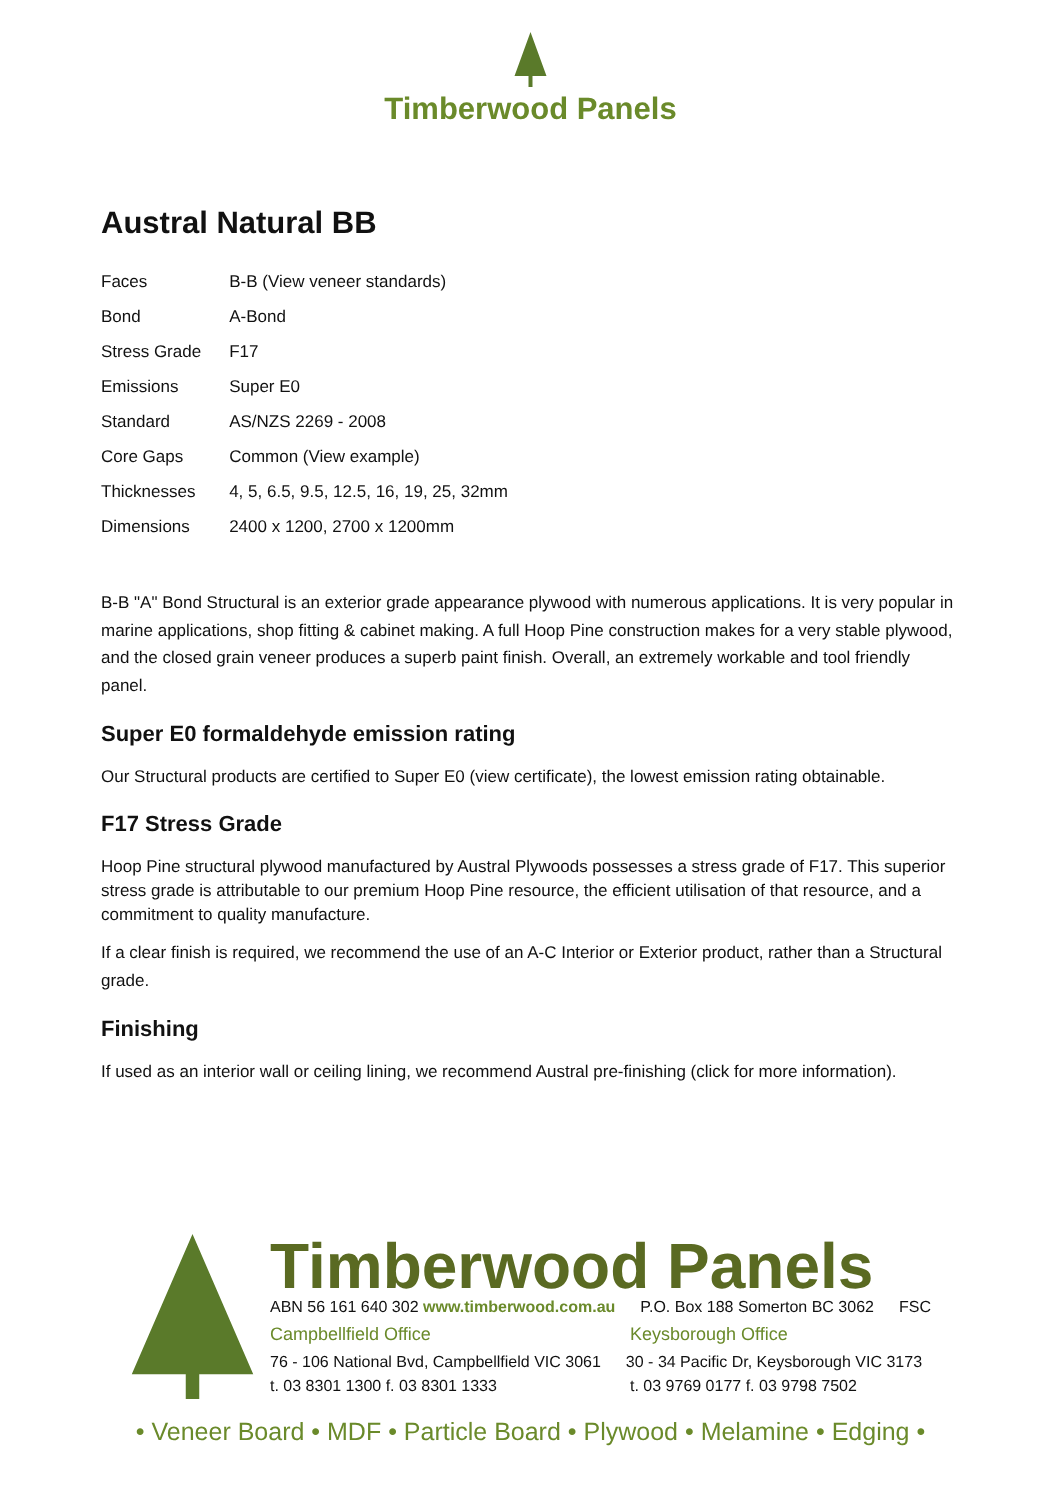Timberwood Panels
Austral Natural BB
| Faces | B-B (View veneer standards) |
| Bond | A-Bond |
| Stress Grade | F17 |
| Emissions | Super E0 |
| Standard | AS/NZS 2269 - 2008 |
| Core Gaps | Common (View example) |
| Thicknesses | 4, 5, 6.5, 9.5, 12.5, 16, 19, 25, 32mm |
| Dimensions | 2400 x 1200, 2700 x 1200mm |
B-B "A" Bond Structural is an exterior grade appearance plywood with numerous applications. It is very popular in marine applications, shop fitting & cabinet making. A full Hoop Pine construction makes for a very stable plywood, and the closed grain veneer produces a superb paint finish. Overall, an extremely workable and tool friendly panel.
Super E0 formaldehyde emission rating
Our Structural products are certified to Super E0 (view certificate), the lowest emission rating obtainable.
F17 Stress Grade
Hoop Pine structural plywood manufactured by Austral Plywoods possesses a stress grade of F17. This superior stress grade is attributable to our premium Hoop Pine resource, the efficient utilisation of that resource, and a commitment to quality manufacture.
If a clear finish is required, we recommend the use of an A-C Interior or Exterior product, rather than a Structural grade.
Finishing
If used as an interior wall or ceiling lining, we recommend Austral pre-finishing (click for more information).
Timberwood Panels
ABN 56 161 640 302 www.timberwood.com.au P.O. Box 188 Somerton BC 3062 FSC
Campbellfield Office Keysborough Office
76 - 106 National Bvd, Campbellfield VIC 3061 30 - 34 Pacific Dr, Keysborough VIC 3173
t. 03 8301 1300 f. 03 8301 1333 t. 03 9769 0177 f. 03 9798 7502
• Veneer Board • MDF • Particle Board • Plywood • Melamine • Edging •